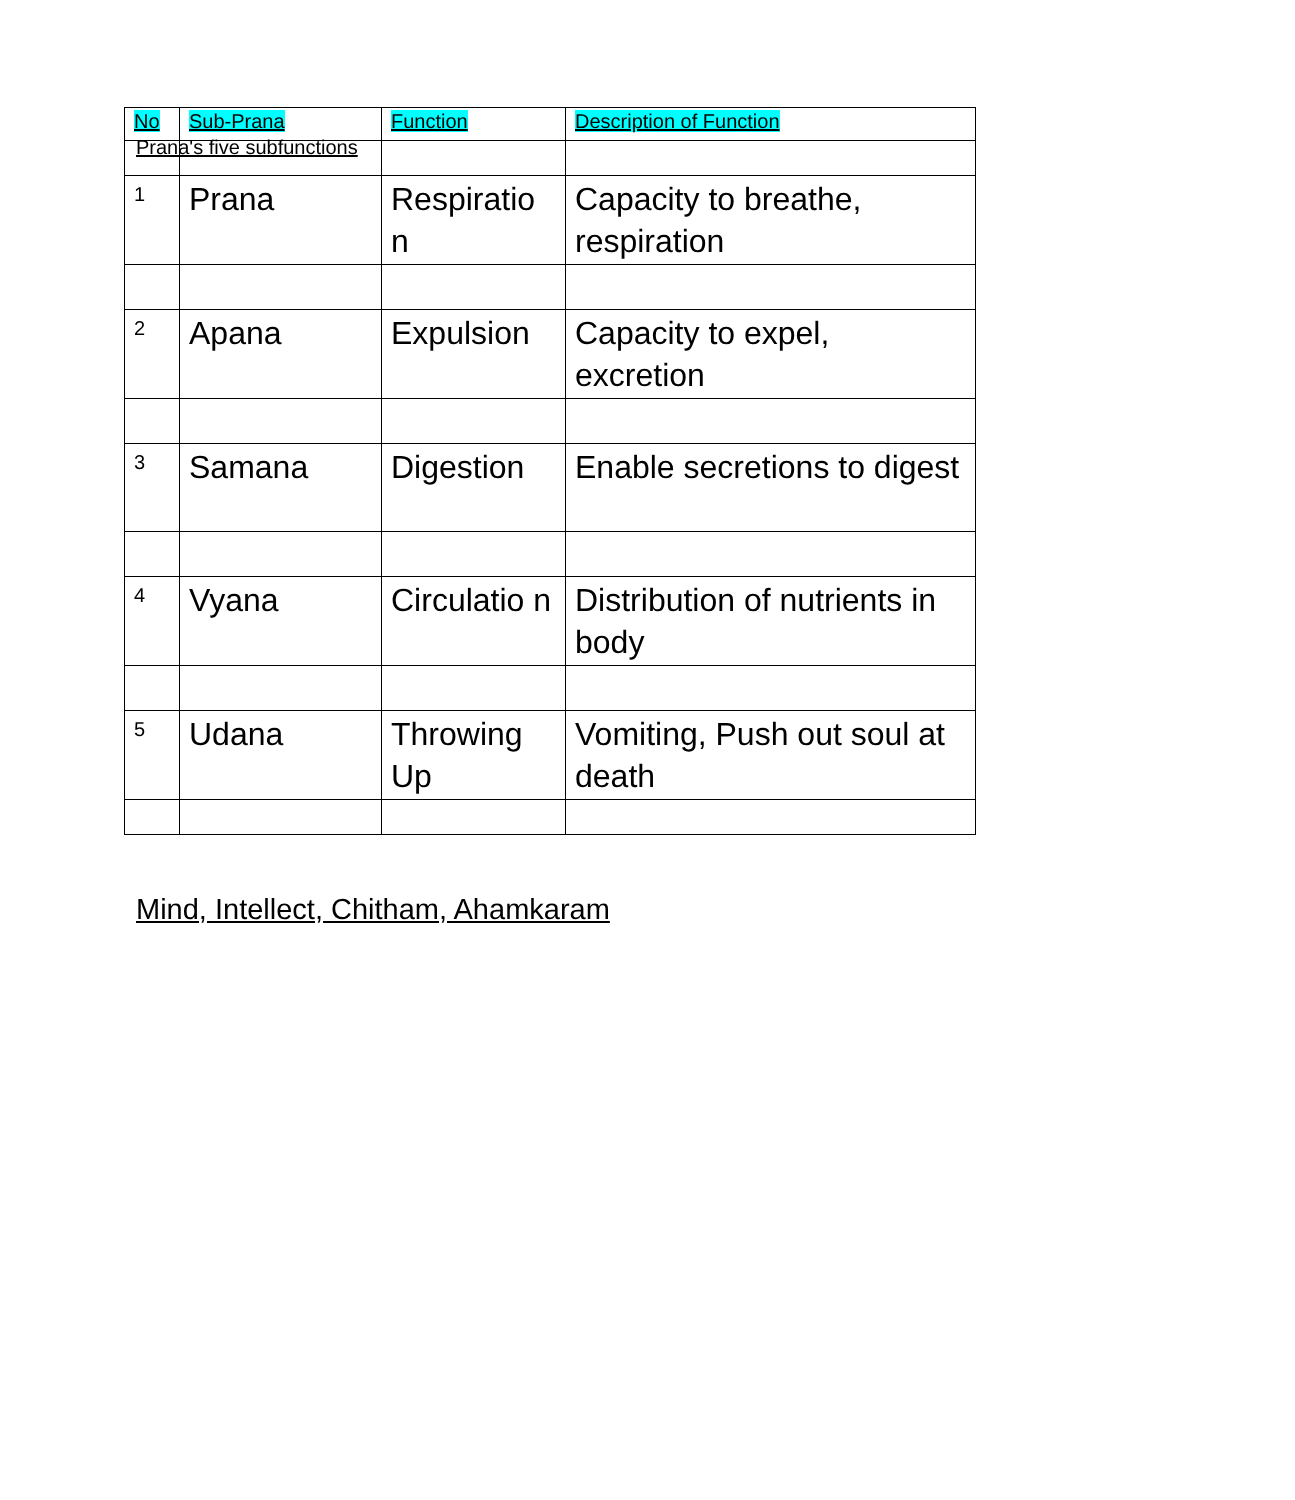Prana's five subfunctions
| No | Sub-Prana | Function | Description of Function |
| --- | --- | --- | --- |
| 1 | Prana | Respiratio n | Capacity to breathe, respiration |
| 2 | Apana | Expulsion | Capacity to expel, excretion |
| 3 | Samana | Digestion | Enable secretions to digest |
| 4 | Vyana | Circulatio n | Distribution of nutrients in body |
| 5 | Udana | Throwing Up | Vomiting, Push out soul at death |
Mind, Intellect, Chitham, Ahamkaram